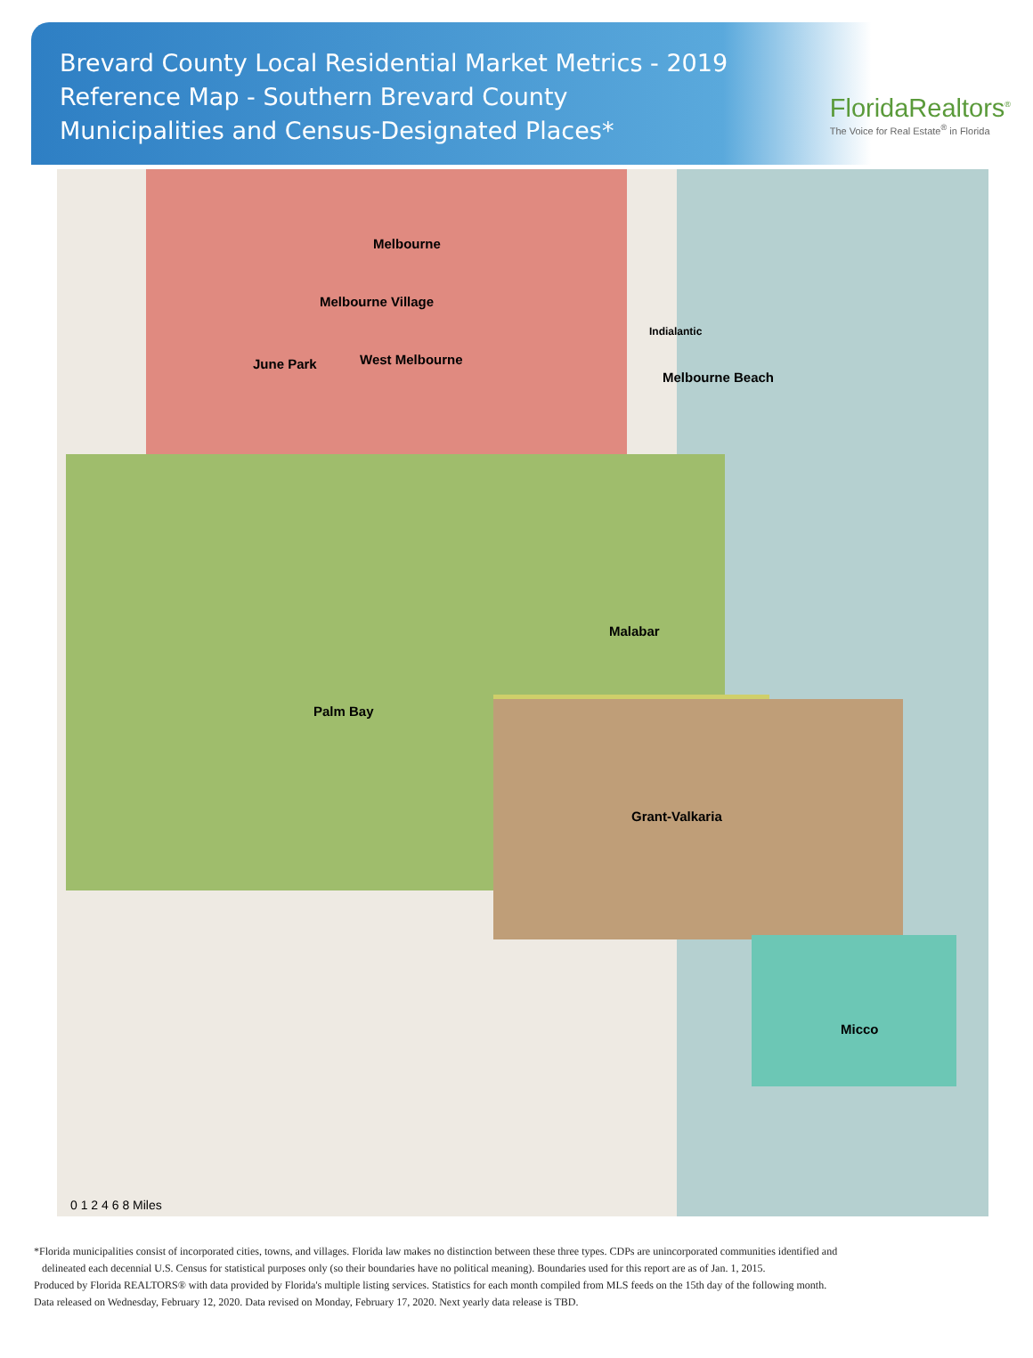Brevard County Local Residential Market Metrics - 2019
Reference Map - Southern Brevard County
Municipalities and Census-Designated Places*
FloridaRealtors<sup>®</sup>
The Voice for Real Estate<sup>®</sup> in Florida
Melbourne
Melbourne Village
June Park West Melbourne
Indialantic
Melbourne Beach
Malabar
Palm Bay
Grant-Valkaria
Micco
0 1 2 4 6 8 Miles
*Florida municipalities consist of incorporated cities, towns, and villages. Florida law makes no distinction between these three types. CDPs are unincorporated communities identified and
delineated each decennial U.S. Census for statistical purposes only (so their boundaries have no political meaning). Boundaries used for this report are as of Jan. 1, 2015.
Produced by Florida REALTORS® with data provided by Florida's multiple listing services. Statistics for each month compiled from MLS feeds on the 15th day of the following month.
Data released on Wednesday, February 12, 2020. Data revised on Monday, February 17, 2020. Next yearly data release is TBD.